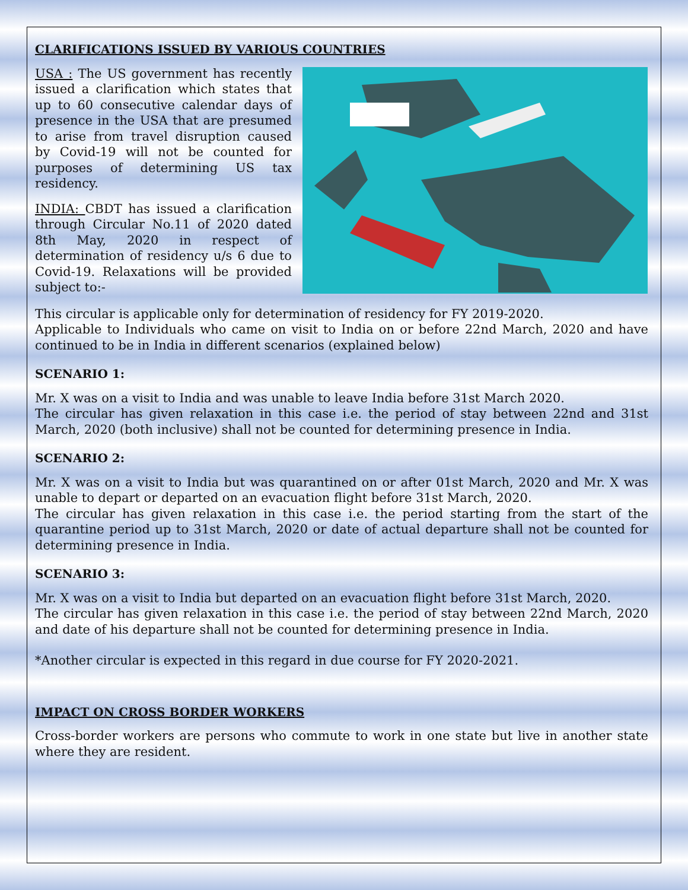CLARIFICATIONS ISSUED BY VARIOUS COUNTRIES
USA : The US government has recently issued a clarification which states that up to 60 consecutive calendar days of presence in the USA that are presumed to arise from travel disruption caused by Covid-19 will not be counted for purposes of determining US tax residency.
INDIA: CBDT has issued a clarification through Circular No.11 of 2020 dated 8th May, 2020 in respect of determination of residency u/s 6 due to Covid-19. Relaxations will be provided subject to:-
This circular is applicable only for determination of residency for FY 2019-2020.
Applicable to Individuals who came on visit to India on or before 22nd March, 2020 and have continued to be in India in different scenarios (explained below)
SCENARIO 1:
Mr. X was on a visit to India and was unable to leave India before 31st March 2020.
The circular has given relaxation in this case i.e. the period of stay between 22nd and 31st March, 2020 (both inclusive) shall not be counted for determining presence in India.
SCENARIO 2:
Mr. X was on a visit to India but was quarantined on or after 01st March, 2020 and Mr. X was unable to depart or departed on an evacuation flight before 31st March, 2020.
The circular has given relaxation in this case i.e. the period starting from the start of the quarantine period up to 31st March, 2020 or date of actual departure shall not be counted for determining presence in India.
SCENARIO 3:
Mr. X was on a visit to India but departed on an evacuation flight before 31st March, 2020.
The circular has given relaxation in this case i.e. the period of stay between 22nd March, 2020 and date of his departure shall not be counted for determining presence in India.
*Another circular is expected in this regard in due course for FY 2020-2021.
IMPACT ON CROSS BORDER WORKERS
Cross-border workers are persons who commute to work in one state but live in another state where they are resident.